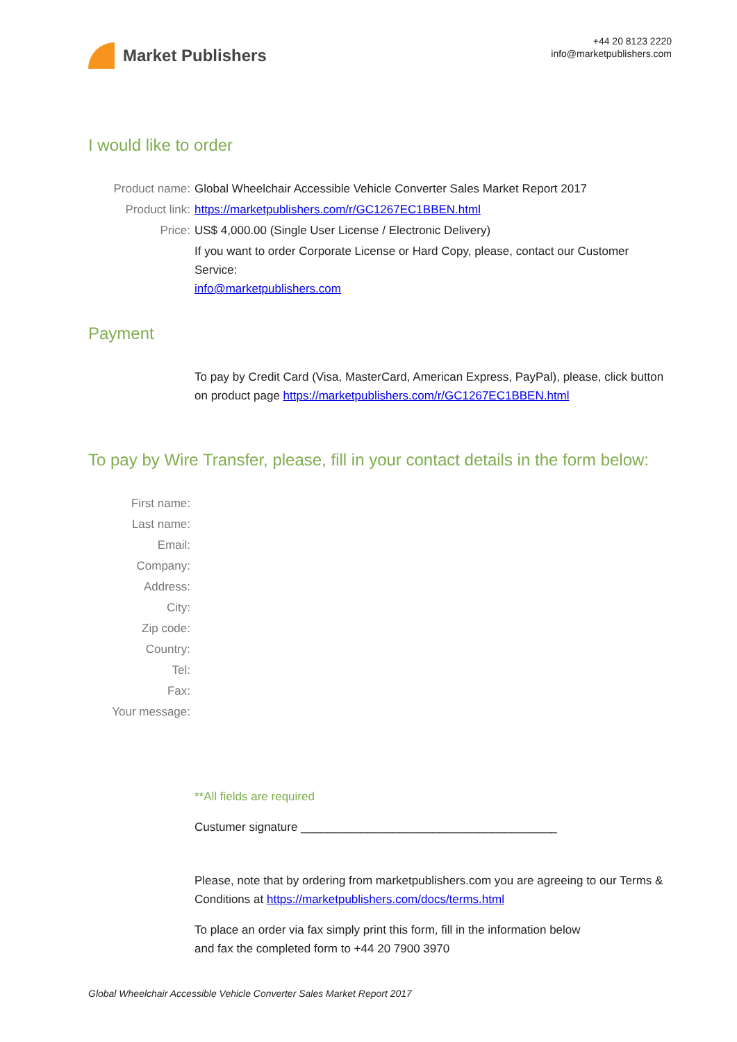Market Publishers
+44 20 8123 2220
info@marketpublishers.com
I would like to order
Product name: Global Wheelchair Accessible Vehicle Converter Sales Market Report 2017
Product link: https://marketpublishers.com/r/GC1267EC1BBEN.html
Price: US$ 4,000.00 (Single User License / Electronic Delivery)
If you want to order Corporate License or Hard Copy, please, contact our Customer Service:
info@marketpublishers.com
Payment
To pay by Credit Card (Visa, MasterCard, American Express, PayPal), please, click button on product page https://marketpublishers.com/r/GC1267EC1BBEN.html
To pay by Wire Transfer, please, fill in your contact details in the form below:
First name:
Last name:
Email:
Company:
Address:
City:
Zip code:
Country:
Tel:
Fax:
Your message:
**All fields are required
Custumer signature _______________________________________
Please, note that by ordering from marketpublishers.com you are agreeing to our Terms & Conditions at https://marketpublishers.com/docs/terms.html
To place an order via fax simply print this form, fill in the information below
and fax the completed form to +44 20 7900 3970
Global Wheelchair Accessible Vehicle Converter Sales Market Report 2017